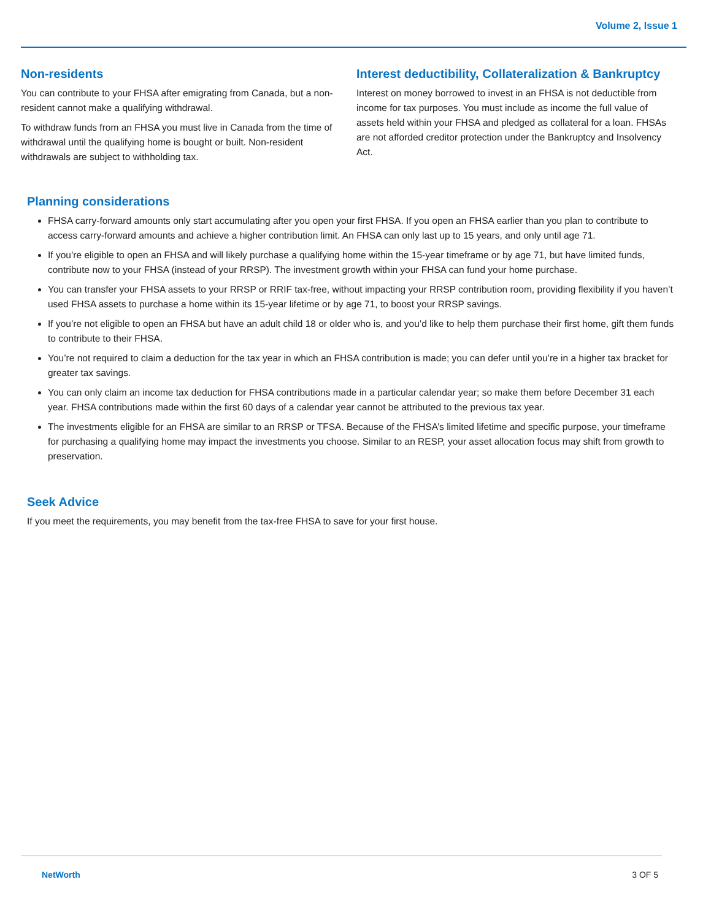Volume 2, Issue 1
Non-residents
You can contribute to your FHSA after emigrating from Canada, but a non-resident cannot make a qualifying withdrawal.
To withdraw funds from an FHSA you must live in Canada from the time of withdrawal until the qualifying home is bought or built. Non-resident withdrawals are subject to withholding tax.
Interest deductibility, Collateralization & Bankruptcy
Interest on money borrowed to invest in an FHSA is not deductible from income for tax purposes. You must include as income the full value of assets held within your FHSA and pledged as collateral for a loan. FHSAs are not afforded creditor protection under the Bankruptcy and Insolvency Act.
Planning considerations
FHSA carry-forward amounts only start accumulating after you open your first FHSA. If you open an FHSA earlier than you plan to contribute to access carry-forward amounts and achieve a higher contribution limit. An FHSA can only last up to 15 years, and only until age 71.
If you’re eligible to open an FHSA and will likely purchase a qualifying home within the 15-year timeframe or by age 71, but have limited funds, contribute now to your FHSA (instead of your RRSP). The investment growth within your FHSA can fund your home purchase.
You can transfer your FHSA assets to your RRSP or RRIF tax-free, without impacting your RRSP contribution room, providing flexibility if you haven’t used FHSA assets to purchase a home within its 15-year lifetime or by age 71, to boost your RRSP savings.
If you’re not eligible to open an FHSA but have an adult child 18 or older who is, and you’d like to help them purchase their first home, gift them funds to contribute to their FHSA.
You’re not required to claim a deduction for the tax year in which an FHSA contribution is made; you can defer until you’re in a higher tax bracket for greater tax savings.
You can only claim an income tax deduction for FHSA contributions made in a particular calendar year; so make them before December 31 each year. FHSA contributions made within the first 60 days of a calendar year cannot be attributed to the previous tax year.
The investments eligible for an FHSA are similar to an RRSP or TFSA. Because of the FHSA’s limited lifetime and specific purpose, your timeframe for purchasing a qualifying home may impact the investments you choose. Similar to an RESP, your asset allocation focus may shift from growth to preservation.
Seek Advice
If you meet the requirements, you may benefit from the tax-free FHSA to save for your first house.
NetWorth 3 OF 5